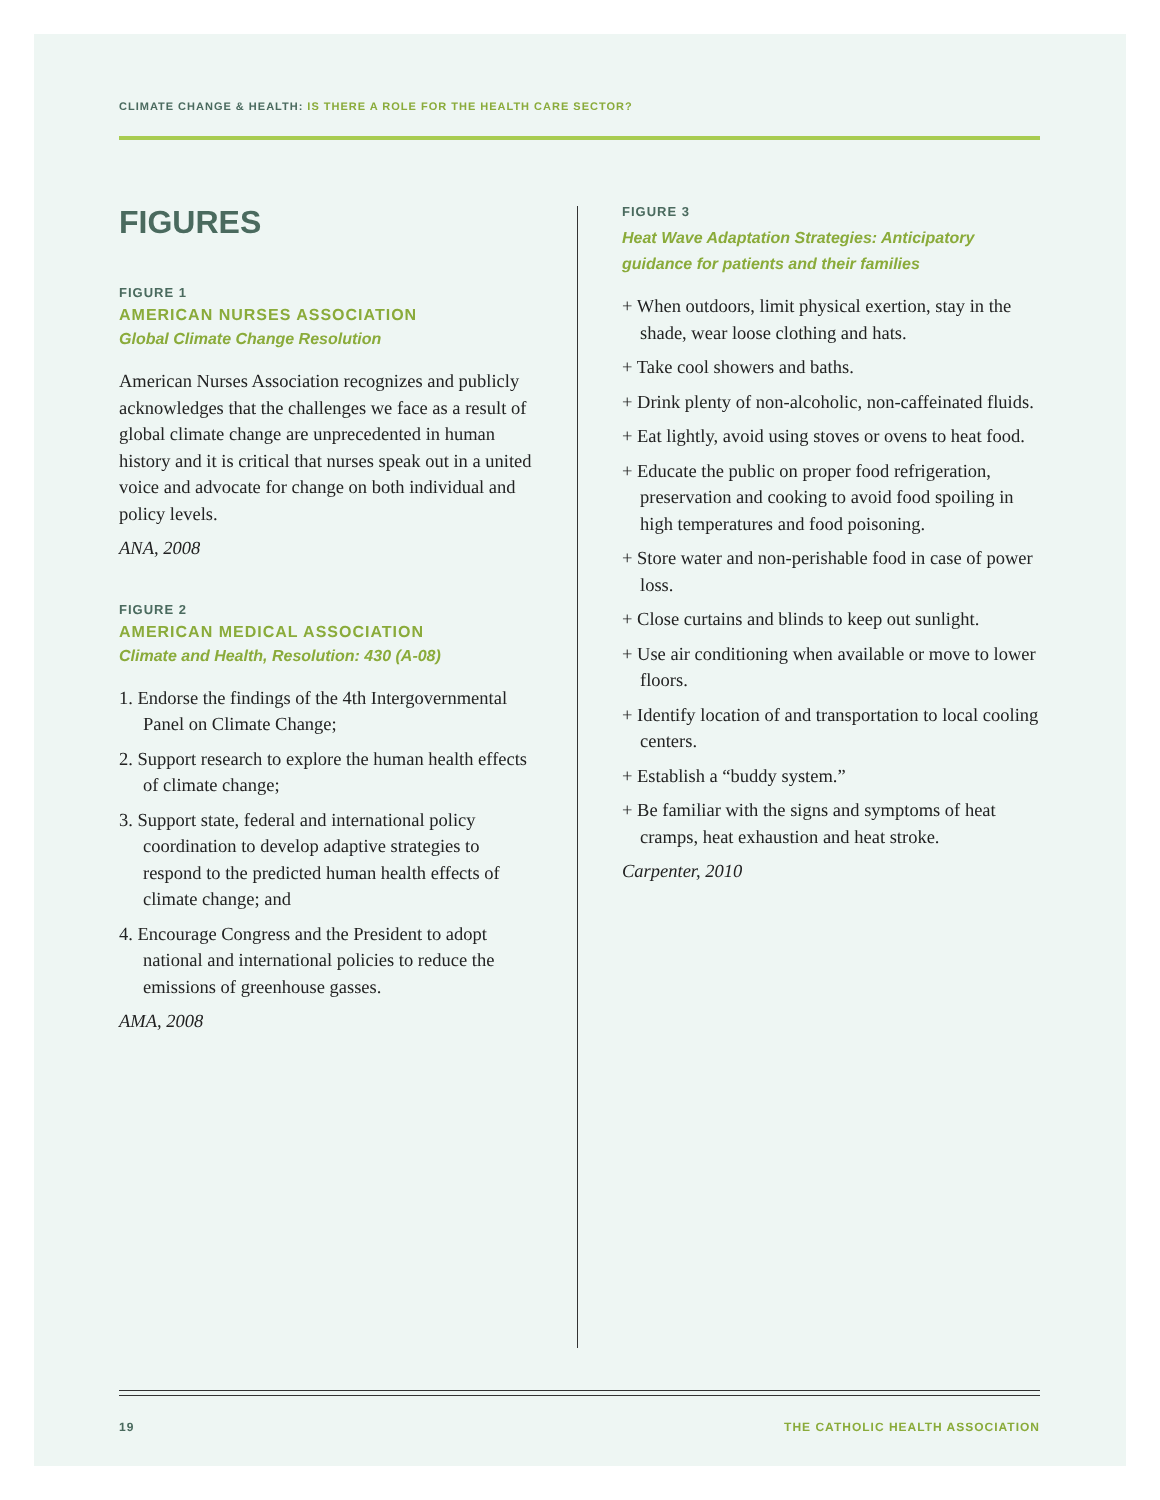CLIMATE CHANGE & HEALTH: IS THERE A ROLE FOR THE HEALTH CARE SECTOR?
FIGURES
FIGURE 1
AMERICAN NURSES ASSOCIATION
Global Climate Change Resolution
American Nurses Association recognizes and publicly acknowledges that the challenges we face as a result of global climate change are unprecedented in human history and it is critical that nurses speak out in a united voice and advocate for change on both individual and policy levels.
ANA, 2008
FIGURE 2
AMERICAN MEDICAL ASSOCIATION
Climate and Health, Resolution: 430 (A-08)
1. Endorse the findings of the 4th Intergovernmental Panel on Climate Change;
2. Support research to explore the human health effects of climate change;
3. Support state, federal and international policy coordination to develop adaptive strategies to respond to the predicted human health effects of climate change; and
4. Encourage Congress and the President to adopt national and international policies to reduce the emissions of greenhouse gasses.
AMA, 2008
FIGURE 3
Heat Wave Adaptation Strategies: Anticipatory guidance for patients and their families
+ When outdoors, limit physical exertion, stay in the shade, wear loose clothing and hats.
+ Take cool showers and baths.
+ Drink plenty of non-alcoholic, non-caffeinated fluids.
+ Eat lightly, avoid using stoves or ovens to heat food.
+ Educate the public on proper food refrigeration, preservation and cooking to avoid food spoiling in high temperatures and food poisoning.
+ Store water and non-perishable food in case of power loss.
+ Close curtains and blinds to keep out sunlight.
+ Use air conditioning when available or move to lower floors.
+ Identify location of and transportation to local cooling centers.
+ Establish a “buddy system.”
+ Be familiar with the signs and symptoms of heat cramps, heat exhaustion and heat stroke.
Carpenter, 2010
19 THE CATHOLIC HEALTH ASSOCIATION